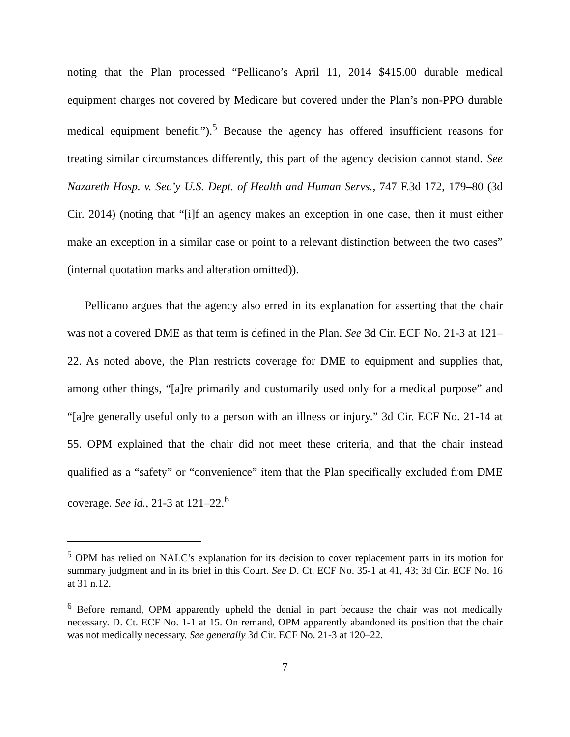noting that the Plan processed “Pellicano’s April 11, 2014 $415.00 durable medical equipment charges not covered by Medicare but covered under the Plan’s non-PPO durable medical equipment benefit.”).<sup>5</sup> Because the agency has offered insufficient reasons for treating similar circumstances differently, this part of the agency decision cannot stand. See Nazareth Hosp. v. Sec’y U.S. Dept. of Health and Human Servs., 747 F.3d 172, 179–80 (3d Cir. 2014) (noting that “[i]f an agency makes an exception in one case, then it must either make an exception in a similar case or point to a relevant distinction between the two cases” (internal quotation marks and alteration omitted)).
Pellicano argues that the agency also erred in its explanation for asserting that the chair was not a covered DME as that term is defined in the Plan. See 3d Cir. ECF No. 21-3 at 121–22. As noted above, the Plan restricts coverage for DME to equipment and supplies that, among other things, “[a]re primarily and customarily used only for a medical purpose” and “[a]re generally useful only to a person with an illness or injury.” 3d Cir. ECF No. 21-14 at 55. OPM explained that the chair did not meet these criteria, and that the chair instead qualified as a “safety” or “convenience” item that the Plan specifically excluded from DME coverage. See id., 21-3 at 121–22.<sup>6</sup>
<sup>5</sup> OPM has relied on NALC’s explanation for its decision to cover replacement parts in its motion for summary judgment and in its brief in this Court. See D. Ct. ECF No. 35-1 at 41, 43; 3d Cir. ECF No. 16 at 31 n.12.
<sup>6</sup> Before remand, OPM apparently upheld the denial in part because the chair was not medically necessary. D. Ct. ECF No. 1-1 at 15. On remand, OPM apparently abandoned its position that the chair was not medically necessary. See generally 3d Cir. ECF No. 21-3 at 120–22.
7